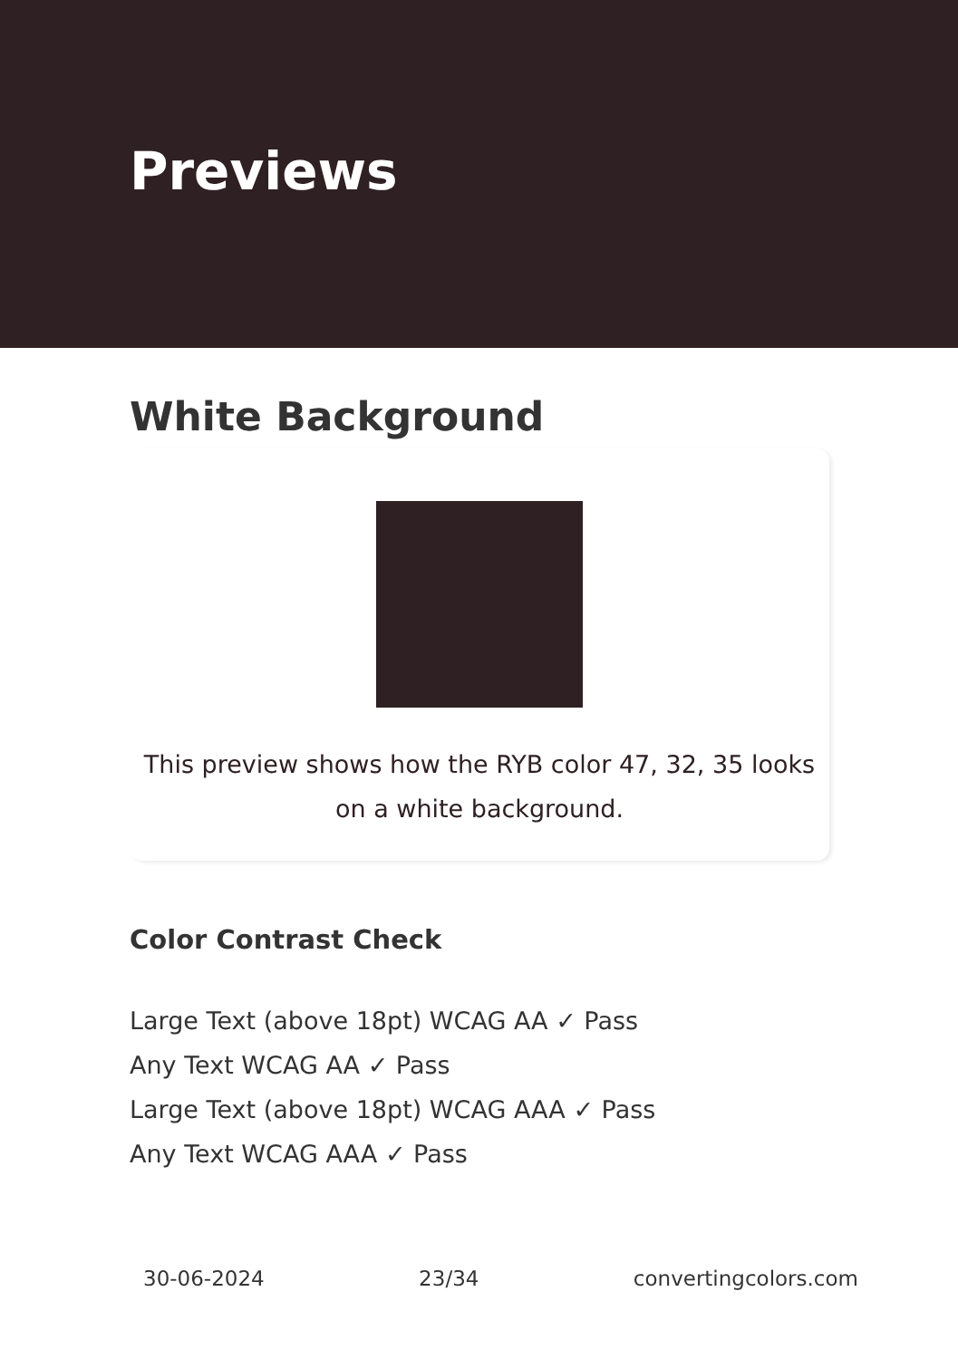Previews
White Background
This preview shows how the RYB color 47, 32, 35 looks on a white background.
Color Contrast Check
Large Text (above 18pt) WCAG AA ✓ Pass
Any Text WCAG AA ✓ Pass
Large Text (above 18pt) WCAG AAA ✓ Pass
Any Text WCAG AAA ✓ Pass
30-06-2024 23/34 convertingcolors.com